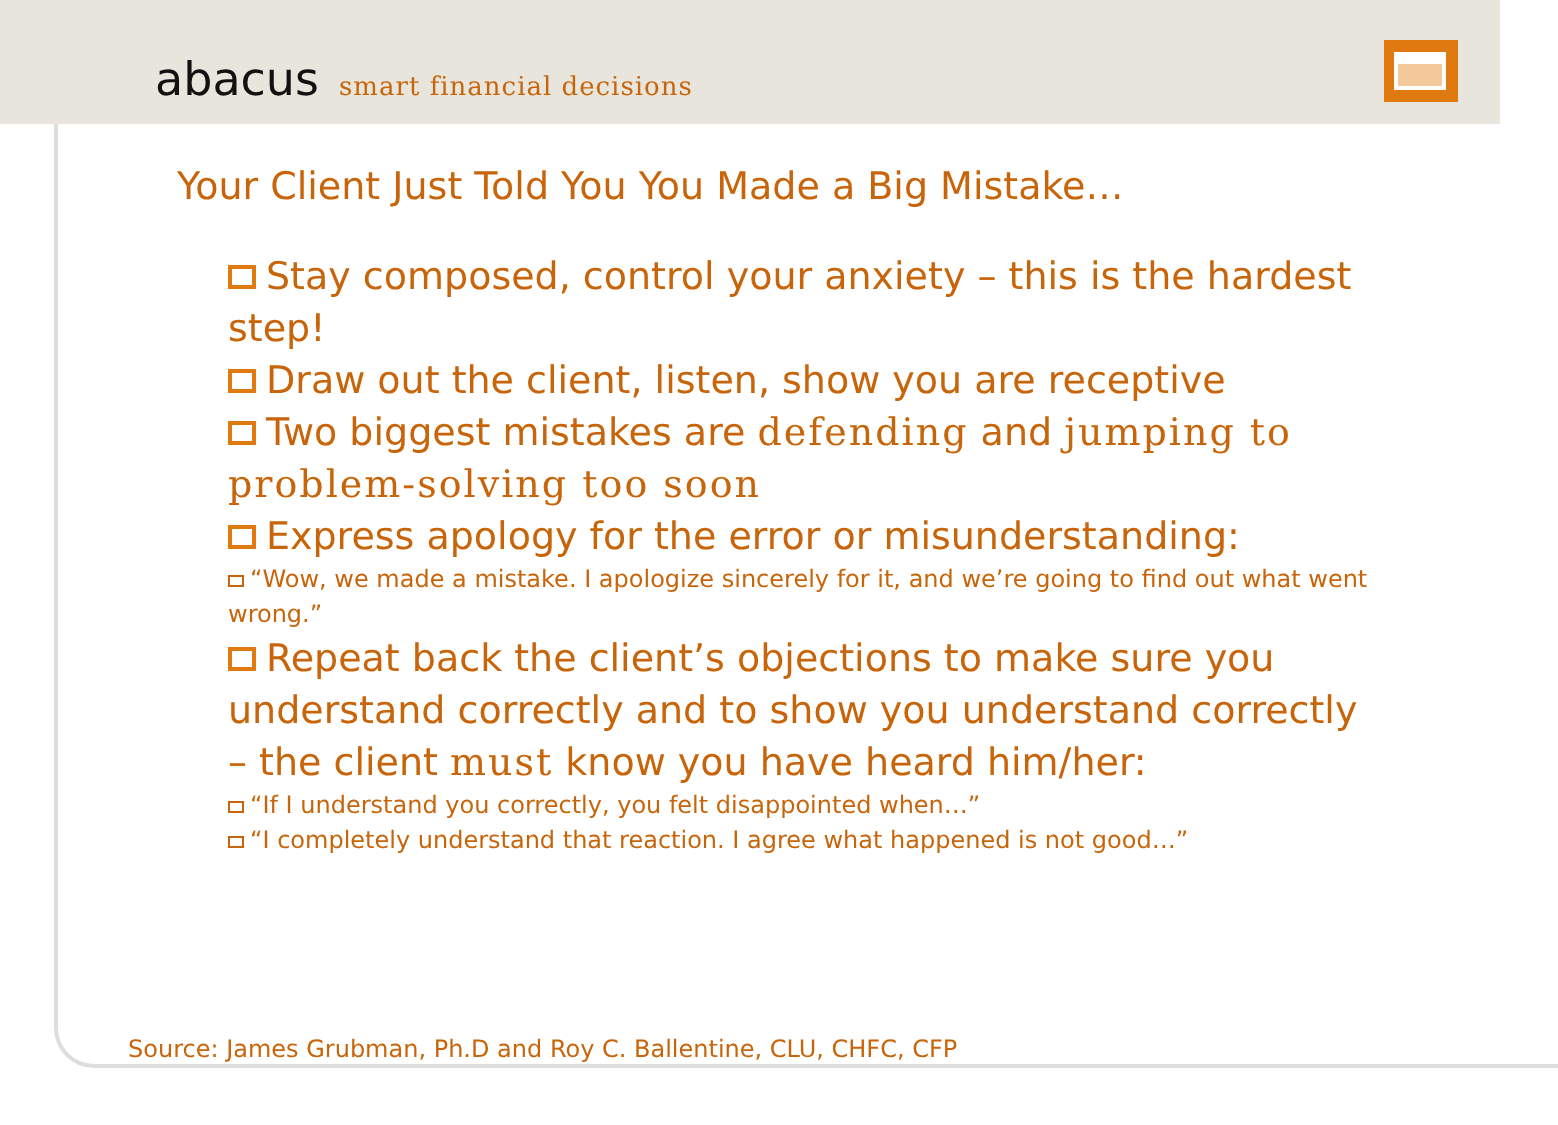abacus smart financial decisions
Your Client Just Told You You Made a Big Mistake…
Stay composed, control your anxiety – this is the hardest step!
Draw out the client, listen, show you are receptive
Two biggest mistakes are defending and jumping to problem-solving too soon
Express apology for the error or misunderstanding:
“Wow, we made a mistake. I apologize sincerely for it, and we’re going to find out what went wrong.”
Repeat back the client’s objections to make sure you understand correctly and to show you understand correctly – the client must know you have heard him/her:
“If I understand you correctly, you felt disappointed when…”
“I completely understand that reaction. I agree what happened is not good…”
Source: James Grubman, Ph.D and Roy C. Ballentine, CLU, CHFC, CFP